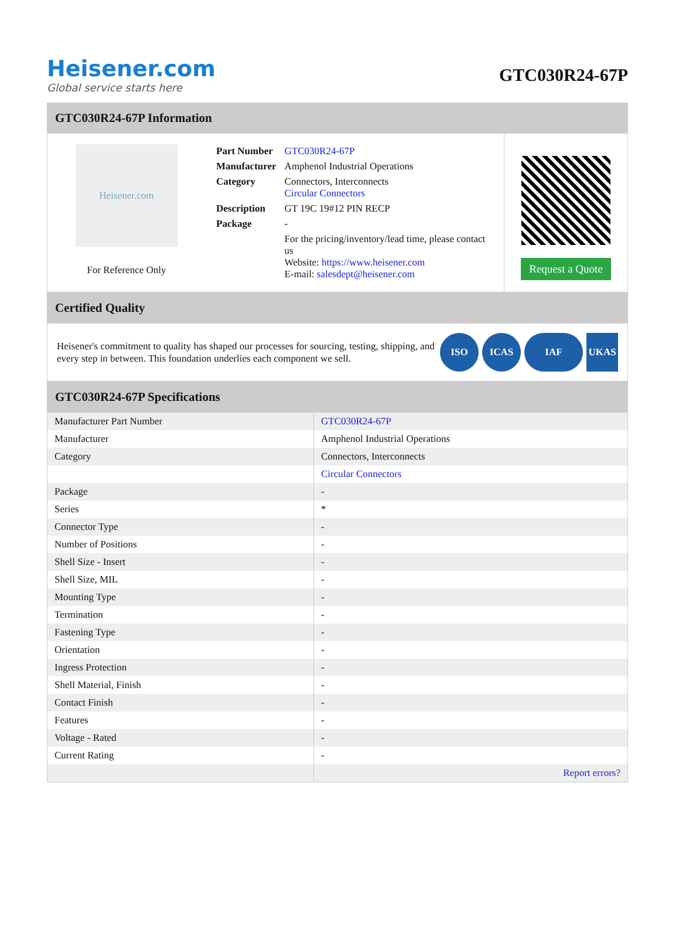Heisener.com
Global service starts here
GTC030R24-67P
GTC030R24-67P Information
Heisener.com
For Reference Only
| Part Number | GTC030R24-67P |
| Manufacturer | Amphenol Industrial Operations |
| Category | Connectors, Interconnects Circular Connectors |
| Description | GT 19C 19#12 PIN RECP |
| Package | - |
| | For the pricing/inventory/lead time, please contact us Website: https://www.heisener.com E-mail: salesdept@heisener.com |
Request a Quote
Certified Quality
Heisener's commitment to quality has shaped our processes for sourcing, testing, shipping, and every step in between. This foundation underlies each component we sell.
ISO ICAS IAF UKAS
GTC030R24-67P Specifications
| Manufacturer Part Number | GTC030R24-67P |
| Manufacturer | Amphenol Industrial Operations |
| Category | Connectors, Interconnects |
| | Circular Connectors |
| Package | - |
| Series | * |
| Connector Type | - |
| Number of Positions | - |
| Shell Size - Insert | - |
| Shell Size, MIL | - |
| Mounting Type | - |
| Termination | - |
| Fastening Type | - |
| Orientation | - |
| Ingress Protection | - |
| Shell Material, Finish | - |
| Contact Finish | - |
| Features | - |
| Voltage - Rated | - |
| Current Rating | - |
| | Report errors? |